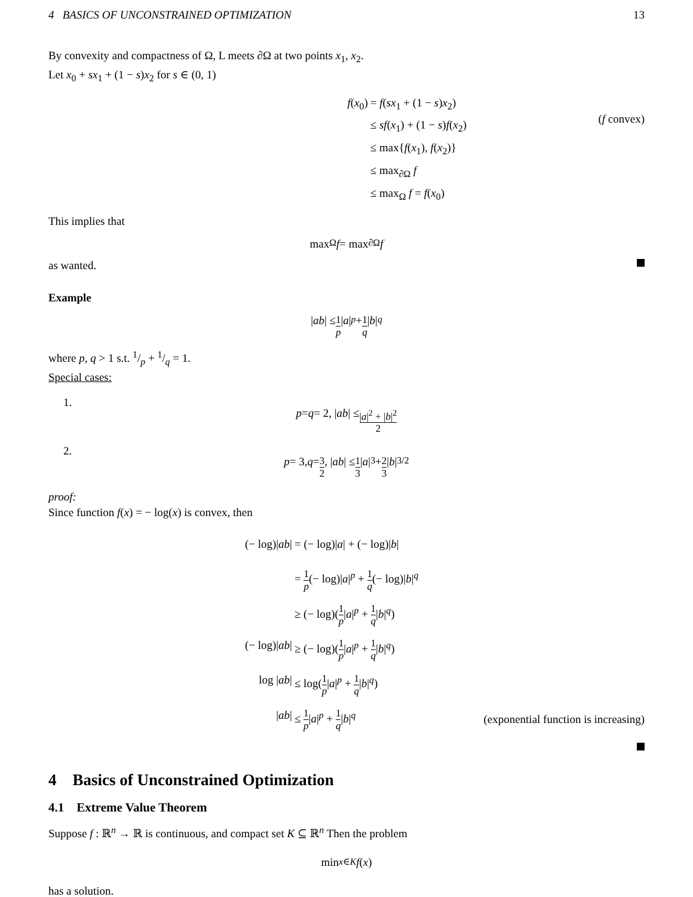4 BASICS OF UNCONSTRAINED OPTIMIZATION 13
By convexity and compactness of Ω, L meets ∂Ω at two points x<sub>1</sub>, x<sub>2</sub>.
Let x<sub>0</sub> + sx<sub>1</sub> + (1 − s)x<sub>2</sub> for s ∈ (0, 1)
f(x<sub>0</sub>)
= f(sx<sub>1</sub> + (1 − s)x<sub>2</sub>)
≤ sf(x<sub>1</sub>) + (1 − s)f(x<sub>2</sub>)
≤ max{f(x<sub>1</sub>), f(x<sub>2</sub>)}
≤ max<sub>∂Ω</sub> f
≤ max<sub>Ω</sub> f = f(x<sub>0</sub>)
(f convex)
This implies that
max<sub>Ω</sub> f = max<sub>∂Ω</sub> f
as wanted.
Example
| ab | ≤ 1 p | a |<sup>p</sup> + 1 q | b |<sup>q</sup>
where p, q > 1 s.t. 1/p + 1/q = 1.
Special cases:
1.
p = q = 2, | ab | ≤ |a|<sup>2</sup> + |b|<sup>2</sup> 2
2.
p = 3, q = 3 2, | ab | ≤ 1 3 | a |<sup>3</sup> + 2 3 | b |<sup>3/2</sup>
proof:
Since function f(x) = − log(x) is convex, then
(− log)|ab|
= (− log)|a| + (− log)|b|
= 1 p(− log)|a|<sup>p</sup> + 1 q(− log)|b|<sup>q</sup>
≥ (− log)(1 p|a|<sup>p</sup> + 1 q|b|<sup>q</sup>)
(− log)|ab|
≥ (− log)(1 p|a|<sup>p</sup> + 1 q|b|<sup>q</sup>)
log |ab|
≤ log(1 p|a|<sup>p</sup> + 1 q|b|<sup>q</sup>)
|ab|
≤ 1 p|a|<sup>p</sup> + 1 q|b|<sup>q</sup>
(exponential function is increasing)
4 Basics of Unconstrained Optimization
4.1 Extreme Value Theorem
Suppose f : ℝ<sup>n</sup> → ℝ is continuous, and compact set K ⊆ ℝ<sup>n</sup> Then the problem
min<sub>x∈K</sub> f (x)
has a solution.